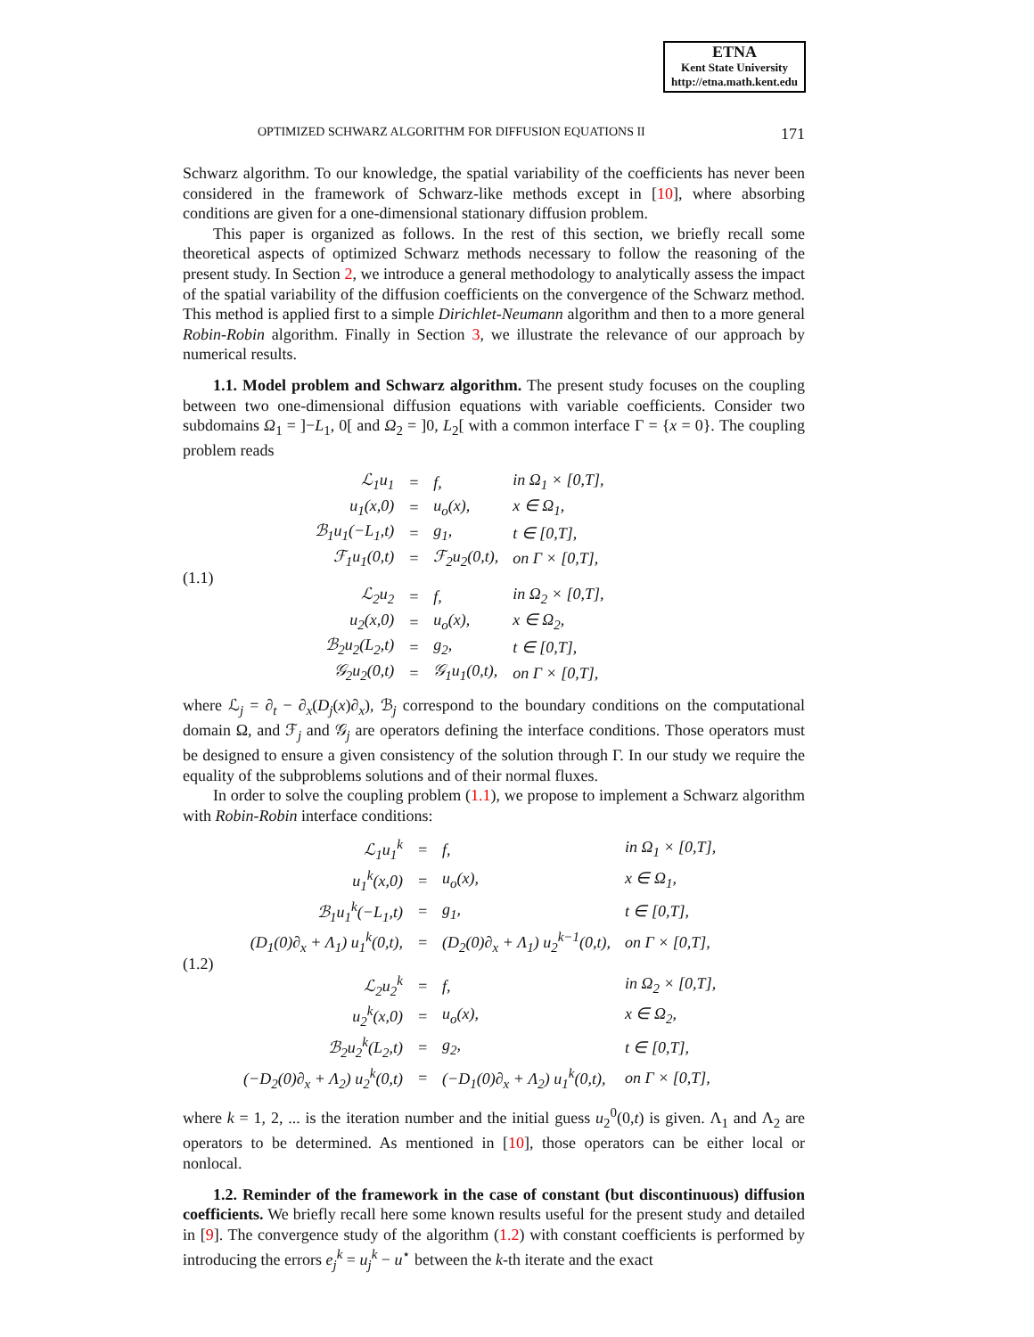ETNA
Kent State University
http://etna.math.kent.edu
OPTIMIZED SCHWARZ ALGORITHM FOR DIFFUSION EQUATIONS II 171
Schwarz algorithm. To our knowledge, the spatial variability of the coefficients has never been considered in the framework of Schwarz-like methods except in [10], where absorbing conditions are given for a one-dimensional stationary diffusion problem.
This paper is organized as follows. In the rest of this section, we briefly recall some theoretical aspects of optimized Schwarz methods necessary to follow the reasoning of the present study. In Section 2, we introduce a general methodology to analytically assess the impact of the spatial variability of the diffusion coefficients on the convergence of the Schwarz method. This method is applied first to a simple Dirichlet-Neumann algorithm and then to a more general Robin-Robin algorithm. Finally in Section 3, we illustrate the relevance of our approach by numerical results.
1.1. Model problem and Schwarz algorithm. The present study focuses on the coupling between two one-dimensional diffusion equations with variable coefficients. Consider two subdomains Ω<sub>1</sub> = ]−L<sub>1</sub>, 0[ and Ω<sub>2</sub> = ]0, L<sub>2</sub>[ with a common interface Γ = {x = 0}. The coupling problem reads
(1.1)
| ℒ<sub>1</sub>u<sub>1</sub> | = | f, | in Ω<sub>1</sub> × [0,T], |
| u<sub>1</sub>(x,0) | = | u<sub>o</sub>(x), | x ∈ Ω<sub>1</sub>, |
| ℬ<sub>1</sub>u<sub>1</sub>(−L<sub>1</sub>,t) | = | g<sub>1</sub>, | t ∈ [0,T], |
| ℱ<sub>1</sub>u<sub>1</sub>(0,t) | = | ℱ<sub>2</sub>u<sub>2</sub>(0,t), | on Γ × [0,T], |
| ℒ<sub>2</sub>u<sub>2</sub> | = | f, | in Ω<sub>2</sub> × [0,T], |
| u<sub>2</sub>(x,0) | = | u<sub>o</sub>(x), | x ∈ Ω<sub>2</sub>, |
| ℬ<sub>2</sub>u<sub>2</sub>(L<sub>2</sub>,t) | = | g<sub>2</sub>, | t ∈ [0,T], |
| 𝒢<sub>2</sub>u<sub>2</sub>(0,t) | = | 𝒢<sub>1</sub>u<sub>1</sub>(0,t), | on Γ × [0,T], |
where ℒ<sub>j</sub> = ∂<sub>t</sub> − ∂<sub>x</sub>(D<sub>j</sub>(x)∂<sub>x</sub>), ℬ<sub>j</sub> correspond to the boundary conditions on the computational domain Ω, and ℱ<sub>j</sub> and 𝒢<sub>j</sub> are operators defining the interface conditions. Those operators must be designed to ensure a given consistency of the solution through Γ. In our study we require the equality of the subproblems solutions and of their normal fluxes.
In order to solve the coupling problem (1.1), we propose to implement a Schwarz algorithm with Robin-Robin interface conditions:
(1.2)
| ℒ<sub>1</sub>u<sub>1</sub><sup>k</sup> | = | f, | in Ω<sub>1</sub> × [0,T], |
| u<sub>1</sub><sup>k</sup>(x,0) | = | u<sub>o</sub>(x), | x ∈ Ω<sub>1</sub>, |
| ℬ<sub>1</sub>u<sub>1</sub><sup>k</sup>(−L<sub>1</sub>,t) | = | g<sub>1</sub>, | t ∈ [0,T], |
| (D<sub>1</sub>(0)∂<sub>x</sub> + Λ<sub>1</sub>) u<sub>1</sub><sup>k</sup>(0,t), | = | (D<sub>2</sub>(0)∂<sub>x</sub> + Λ<sub>1</sub>) u<sub>2</sub><sup>k−1</sup>(0,t), | on Γ × [0,T], |
| ℒ<sub>2</sub>u<sub>2</sub><sup>k</sup> | = | f, | in Ω<sub>2</sub> × [0,T], |
| u<sub>2</sub><sup>k</sup>(x,0) | = | u<sub>o</sub>(x), | x ∈ Ω<sub>2</sub>, |
| ℬ<sub>2</sub>u<sub>2</sub><sup>k</sup>(L<sub>2</sub>,t) | = | g<sub>2</sub>, | t ∈ [0,T], |
| (−D<sub>2</sub>(0)∂<sub>x</sub> + Λ<sub>2</sub>) u<sub>2</sub><sup>k</sup>(0,t) | = | (−D<sub>1</sub>(0)∂<sub>x</sub> + Λ<sub>2</sub>) u<sub>1</sub><sup>k</sup>(0,t), | on Γ × [0,T], |
where k = 1, 2, ... is the iteration number and the initial guess u<sub>2</sub><sup>0</sup>(0,t) is given. Λ<sub>1</sub> and Λ<sub>2</sub> are operators to be determined. As mentioned in [10], those operators can be either local or nonlocal.
1.2. Reminder of the framework in the case of constant (but discontinuous) diffusion coefficients. We briefly recall here some known results useful for the present study and detailed in [9]. The convergence study of the algorithm (1.2) with constant coefficients is performed by introducing the errors e<sub>j</sub><sup>k</sup> = u<sub>j</sub><sup>k</sup> − u<sup>⋆</sup> between the k-th iterate and the exact